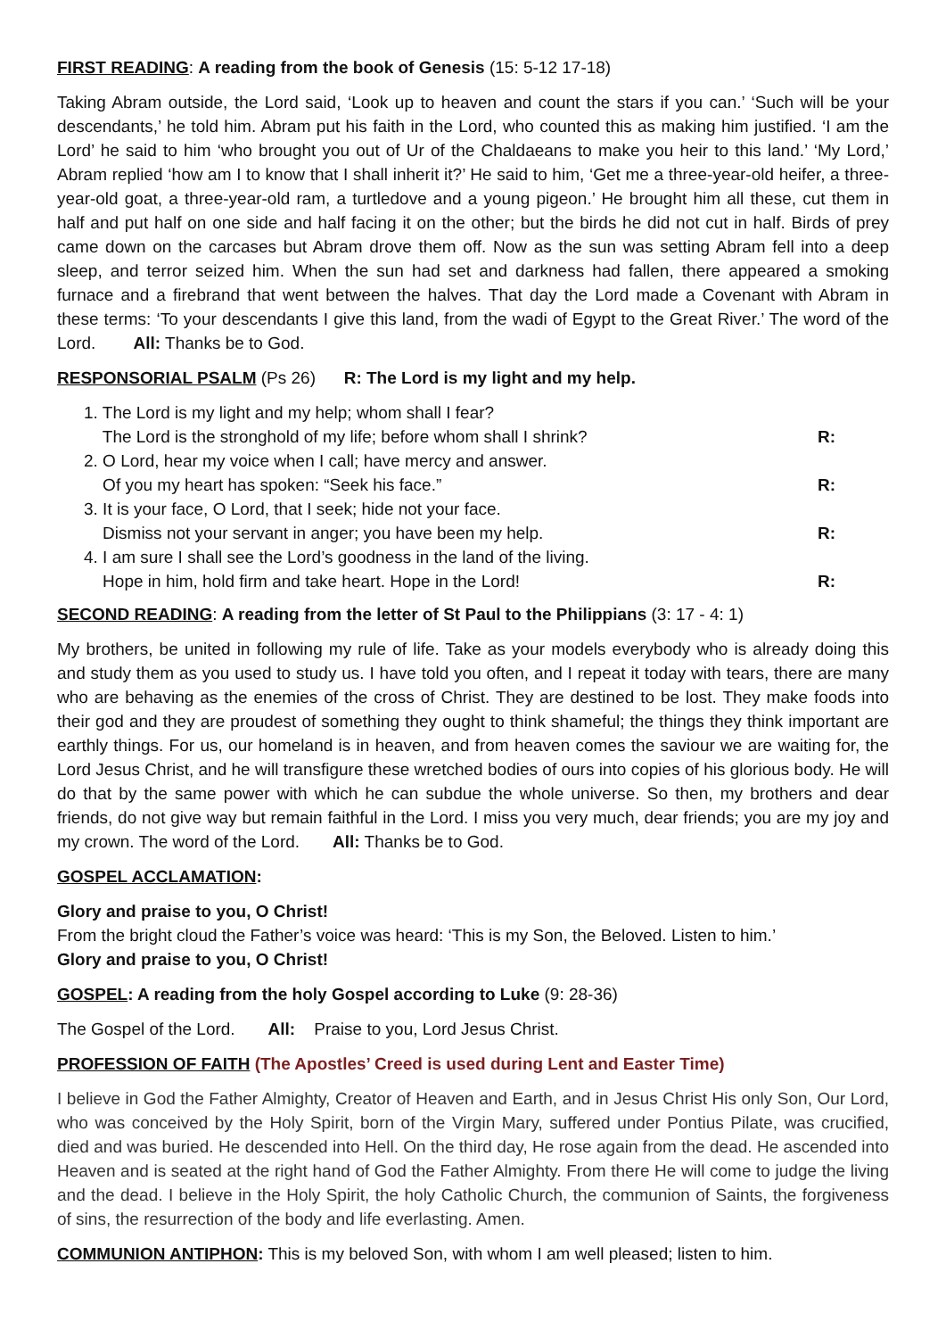FIRST READING: A reading from the book of Genesis (15: 5-12 17-18)
Taking Abram outside, the Lord said, ‘Look up to heaven and count the stars if you can.’ ‘Such will be your descendants,’ he told him. Abram put his faith in the Lord, who counted this as making him justified. ‘I am the Lord’ he said to him ‘who brought you out of Ur of the Chaldaeans to make you heir to this land.’ ‘My Lord,’ Abram replied ‘how am I to know that I shall inherit it?’ He said to him, ‘Get me a three-year-old heifer, a three-year-old goat, a three-year-old ram, a turtledove and a young pigeon.’ He brought him all these, cut them in half and put half on one side and half facing it on the other; but the birds he did not cut in half. Birds of prey came down on the carcases but Abram drove them off. Now as the sun was setting Abram fell into a deep sleep, and terror seized him. When the sun had set and darkness had fallen, there appeared a smoking furnace and a firebrand that went between the halves. That day the Lord made a Covenant with Abram in these terms: ‘To your descendants I give this land, from the wadi of Egypt to the Great River.’ The word of the Lord. All: Thanks be to God.
RESPONSORIAL PSALM (Ps 26) R: The Lord is my light and my help.
1. The Lord is my light and my help; whom shall I fear?
The Lord is the stronghold of my life; before whom shall I shrink?
R:
2. O Lord, hear my voice when I call; have mercy and answer.
Of you my heart has spoken: “Seek his face.”
R:
3. It is your face, O Lord, that I seek; hide not your face.
Dismiss not your servant in anger; you have been my help.
R:
4. I am sure I shall see the Lord’s goodness in the land of the living.
Hope in him, hold firm and take heart. Hope in the Lord!
R:
SECOND READING: A reading from the letter of St Paul to the Philippians (3: 17 - 4: 1)
My brothers, be united in following my rule of life. Take as your models everybody who is already doing this and study them as you used to study us. I have told you often, and I repeat it today with tears, there are many who are behaving as the enemies of the cross of Christ. They are destined to be lost. They make foods into their god and they are proudest of something they ought to think shameful; the things they think important are earthly things. For us, our homeland is in heaven, and from heaven comes the saviour we are waiting for, the Lord Jesus Christ, and he will transfigure these wretched bodies of ours into copies of his glorious body. He will do that by the same power with which he can subdue the whole universe. So then, my brothers and dear friends, do not give way but remain faithful in the Lord. I miss you very much, dear friends; you are my joy and my crown. The word of the Lord. All: Thanks be to God.
GOSPEL ACCLAMATION:
Glory and praise to you, O Christ!
From the bright cloud the Father’s voice was heard: ‘This is my Son, the Beloved. Listen to him.’
Glory and praise to you, O Christ!
GOSPEL: A reading from the holy Gospel according to Luke (9: 28-36)
The Gospel of the Lord. All: Praise to you, Lord Jesus Christ.
PROFESSION OF FAITH (The Apostles’ Creed is used during Lent and Easter Time)
I believe in God the Father Almighty, Creator of Heaven and Earth, and in Jesus Christ His only Son, Our Lord, who was conceived by the Holy Spirit, born of the Virgin Mary, suffered under Pontius Pilate, was crucified, died and was buried. He descended into Hell. On the third day, He rose again from the dead. He ascended into Heaven and is seated at the right hand of God the Father Almighty. From there He will come to judge the living and the dead. I believe in the Holy Spirit, the holy Catholic Church, the communion of Saints, the forgiveness of sins, the resurrection of the body and life everlasting. Amen.
COMMUNION ANTIPHON: This is my beloved Son, with whom I am well pleased; listen to him.